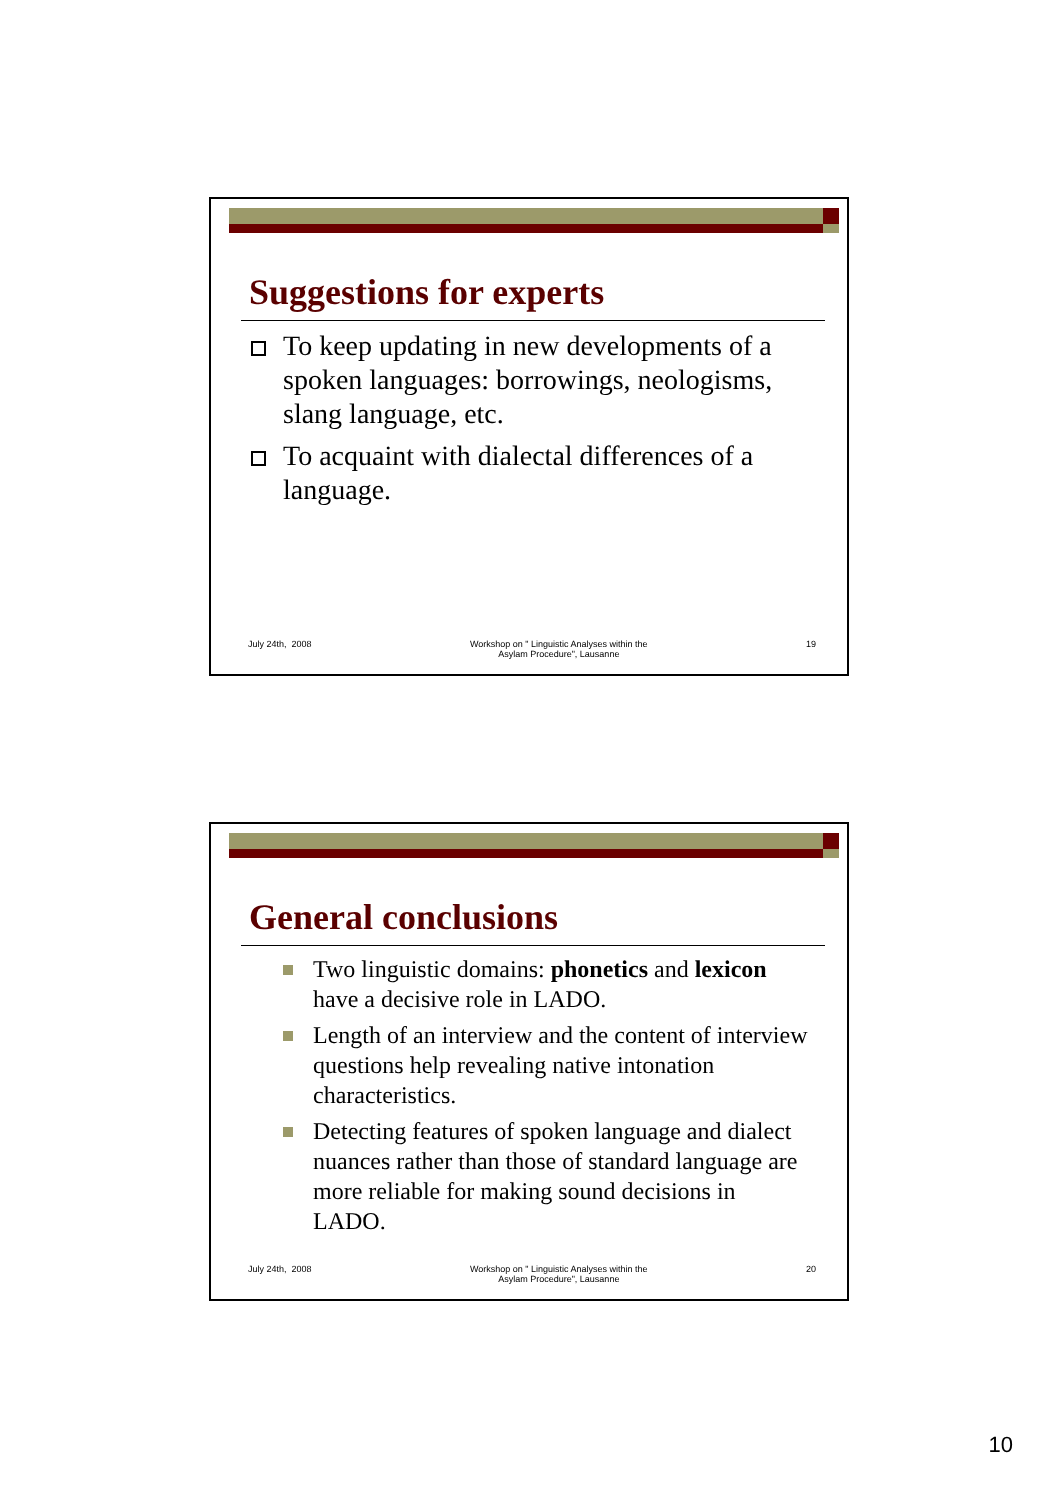Suggestions for experts
To keep updating in new developments of a spoken languages: borrowings, neologisms, slang language, etc.
To acquaint with dialectal differences of a language.
July 24th, 2008 Workshop on " Linguistic Analyses within the
Asylam Procedure", Lausanne 19
General conclusions
Two linguistic domains: phonetics and lexicon have a decisive role in LADO.
Length of an interview and the content of interview questions help revealing native intonation characteristics.
Detecting features of spoken language and dialect nuances rather than those of standard language are more reliable for making sound decisions in LADO.
July 24th, 2008 Workshop on " Linguistic Analyses within the
Asylam Procedure", Lausanne 20
10